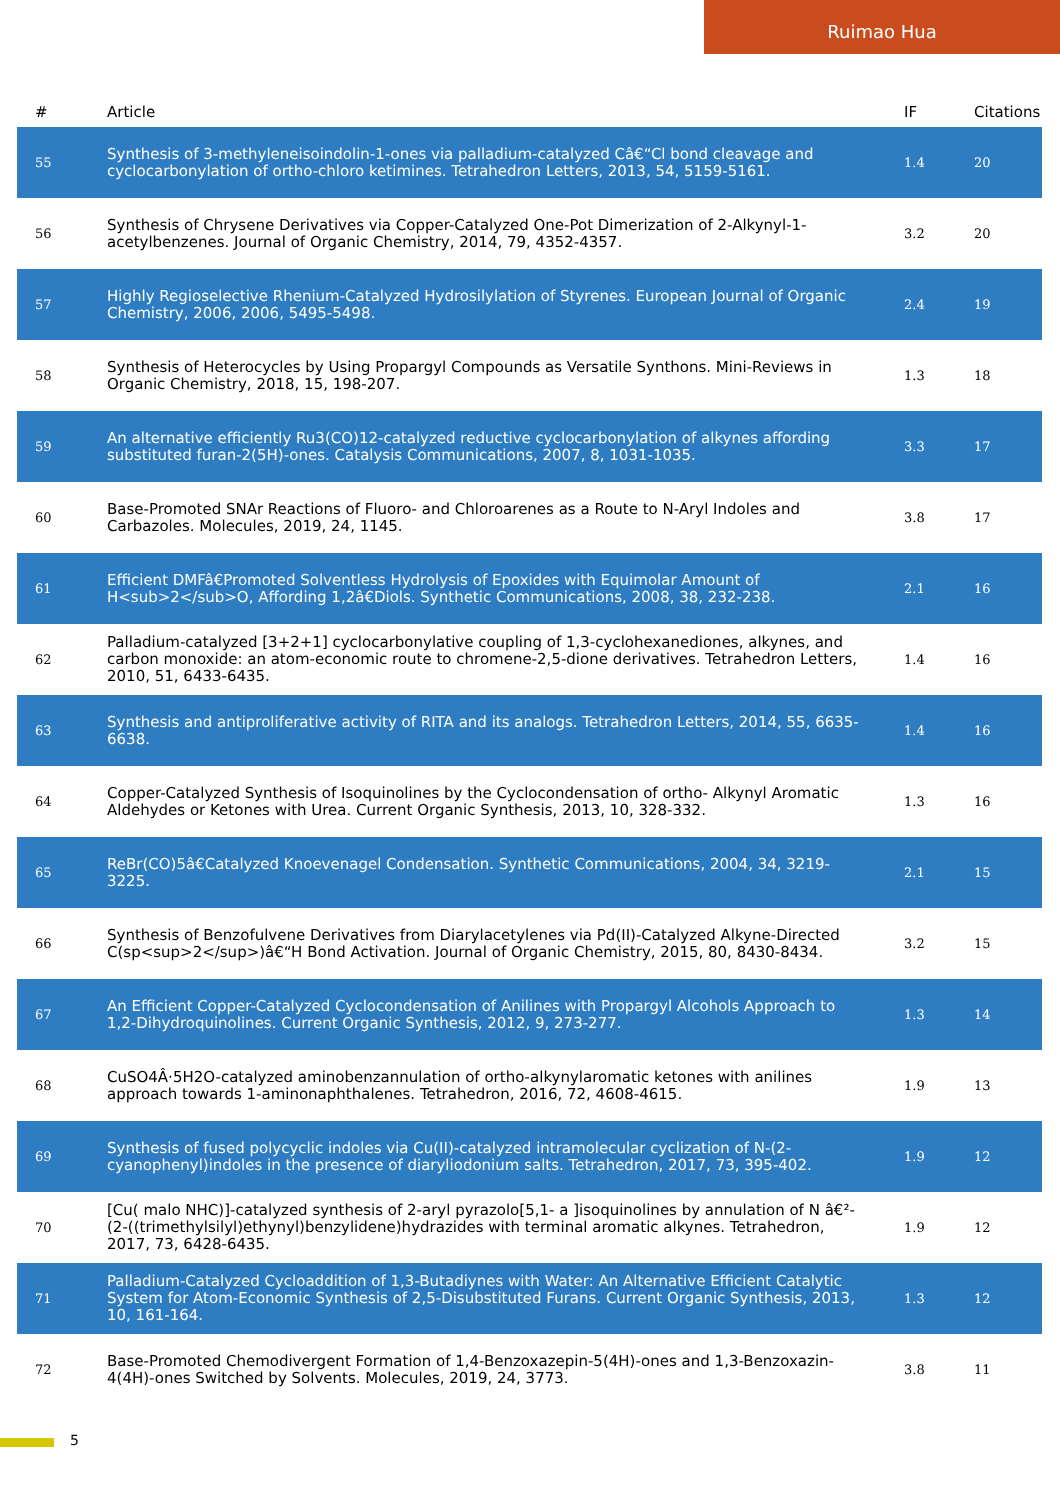Ruimao Hua
| # | Article | IF | Citations |
| --- | --- | --- | --- |
| 55 | Synthesis of 3-methyleneisoindolin-1-ones via palladium-catalyzed Câ€“Cl bond cleavage and cyclocarbonylation of ortho-chloro ketimines. Tetrahedron Letters, 2013, 54, 5159-5161. | 1.4 | 20 |
| 56 | Synthesis of Chrysene Derivatives via Copper-Catalyzed One-Pot Dimerization of 2-Alkynyl-1-acetylbenzenes. Journal of Organic Chemistry, 2014, 79, 4352-4357. | 3.2 | 20 |
| 57 | Highly Regioselective Rhenium-Catalyzed Hydrosilylation of Styrenes. European Journal of Organic Chemistry, 2006, 2006, 5495-5498. | 2.4 | 19 |
| 58 | Synthesis of Heterocycles by Using Propargyl Compounds as Versatile Synthons. Mini-Reviews in Organic Chemistry, 2018, 15, 198-207. | 1.3 | 18 |
| 59 | An alternative efficiently Ru3(CO)12-catalyzed reductive cyclocarbonylation of alkynes affording substituted furan-2(5H)-ones. Catalysis Communications, 2007, 8, 1031-1035. | 3.3 | 17 |
| 60 | Base-Promoted SNAr Reactions of Fluoro- and Chloroarenes as a Route to N-Aryl Indoles and Carbazoles. Molecules, 2019, 24, 1145. | 3.8 | 17 |
| 61 | Efficient DMFâ€Promoted Solventless Hydrolysis of Epoxides with Equimolar Amount of H<sub>2</sub>O, Affording 1,2â€Diols. Synthetic Communications, 2008, 38, 232-238. | 2.1 | 16 |
| 62 | Palladium-catalyzed [3+2+1] cyclocarbonylative coupling of 1,3-cyclohexanediones, alkynes, and carbon monoxide: an atom-economic route to chromene-2,5-dione derivatives. Tetrahedron Letters, 2010, 51, 6433-6435. | 1.4 | 16 |
| 63 | Synthesis and antiproliferative activity of RITA and its analogs. Tetrahedron Letters, 2014, 55, 6635-6638. | 1.4 | 16 |
| 64 | Copper-Catalyzed Synthesis of Isoquinolines by the Cyclocondensation of ortho- Alkynyl Aromatic Aldehydes or Ketones with Urea. Current Organic Synthesis, 2013, 10, 328-332. | 1.3 | 16 |
| 65 | ReBr(CO)5â€Catalyzed Knoevenagel Condensation. Synthetic Communications, 2004, 34, 3219-3225. | 2.1 | 15 |
| 66 | Synthesis of Benzofulvene Derivatives from Diarylacetylenes via Pd(II)-Catalyzed Alkyne-Directed C(sp<sup>2</sup>)â€“H Bond Activation. Journal of Organic Chemistry, 2015, 80, 8430-8434. | 3.2 | 15 |
| 67 | An Efficient Copper-Catalyzed Cyclocondensation of Anilines with Propargyl Alcohols Approach to 1,2-Dihydroquinolines. Current Organic Synthesis, 2012, 9, 273-277. | 1.3 | 14 |
| 68 | CuSO4Â·5H2O-catalyzed aminobenzannulation of ortho-alkynylaromatic ketones with anilines approach towards 1-aminonaphthalenes. Tetrahedron, 2016, 72, 4608-4615. | 1.9 | 13 |
| 69 | Synthesis of fused polycyclic indoles via Cu(II)-catalyzed intramolecular cyclization of N-(2-cyanophenyl)indoles in the presence of diaryliodonium salts. Tetrahedron, 2017, 73, 395-402. | 1.9 | 12 |
| 70 | [Cu( malo NHC)]-catalyzed synthesis of 2-aryl pyrazolo[5,1- a ]isoquinolines by annulation of N â€²-(2-((trimethylsilyl)ethynyl)benzylidene)hydrazides with terminal aromatic alkynes. Tetrahedron, 2017, 73, 6428-6435. | 1.9 | 12 |
| 71 | Palladium-Catalyzed Cycloaddition of 1,3-Butadiynes with Water: An Alternative Efficient Catalytic System for Atom-Economic Synthesis of 2,5-Disubstituted Furans. Current Organic Synthesis, 2013, 10, 161-164. | 1.3 | 12 |
| 72 | Base-Promoted Chemodivergent Formation of 1,4-Benzoxazepin-5(4H)-ones and 1,3-Benzoxazin-4(4H)-ones Switched by Solvents. Molecules, 2019, 24, 3773. | 3.8 | 11 |
5